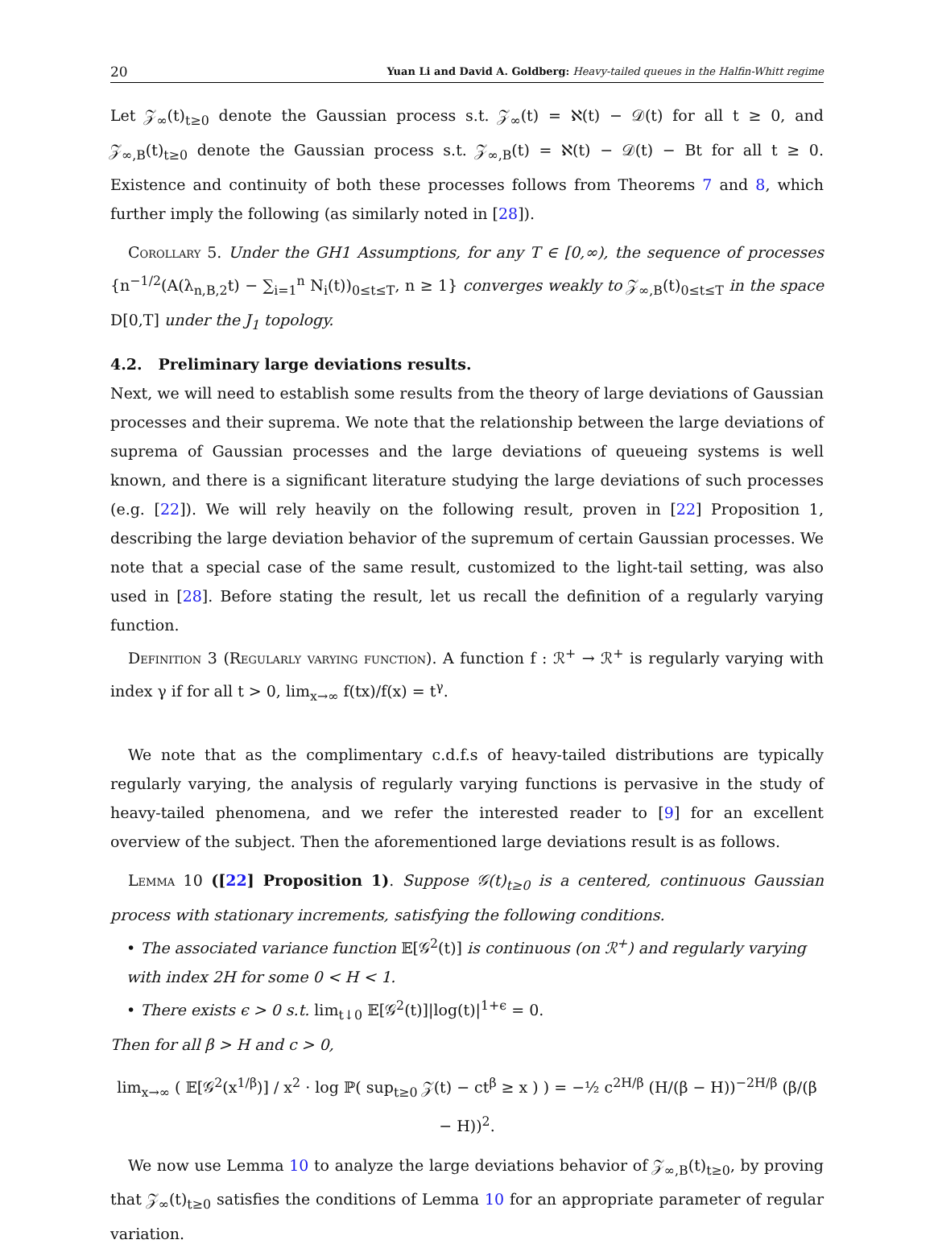20 Yuan Li and David A. Goldberg: Heavy-tailed queues in the Halfin-Whitt regime
Let 𝒵<sub>∞</sub>(t)<sub>t≥0</sub> denote the Gaussian process s.t. 𝒵<sub>∞</sub>(t) = ℵ(t) − 𝒟(t) for all t ≥ 0, and 𝒵<sub>∞,B</sub>(t)<sub>t≥0</sub> denote the Gaussian process s.t. 𝒵<sub>∞,B</sub>(t) = ℵ(t) − 𝒟(t) − Bt for all t ≥ 0. Existence and continuity of both these processes follows from Theorems 7 and 8, which further imply the following (as similarly noted in [28]).
Corollary 5. Under the GH1 Assumptions, for any T ∈ [0,∞), the sequence of processes {n<sup>−1/2</sup>(A(λ<sub>n,B,2</sub>t) − ∑<sub>i=1</sub><sup>n</sup> N<sub>i</sub>(t))<sub>0≤t≤T</sub>, n ≥ 1} converges weakly to 𝒵<sub>∞,B</sub>(t)<sub>0≤t≤T</sub> in the space D[0,T] under the J<sub>1</sub> topology.
4.2. Preliminary large deviations results.
Next, we will need to establish some results from the theory of large deviations of Gaussian processes and their suprema. We note that the relationship between the large deviations of suprema of Gaussian processes and the large deviations of queueing systems is well known, and there is a significant literature studying the large deviations of such processes (e.g. [22]). We will rely heavily on the following result, proven in [22] Proposition 1, describing the large deviation behavior of the supremum of certain Gaussian processes. We note that a special case of the same result, customized to the light-tail setting, was also used in [28]. Before stating the result, let us recall the definition of a regularly varying function.
Definition 3 (Regularly varying function). A function f : ℛ<sup>+</sup> → ℛ<sup>+</sup> is regularly varying with index γ if for all t > 0, lim<sub>x→∞</sub> f(tx)/f(x) = t<sup>γ</sup>.
We note that as the complimentary c.d.f.s of heavy-tailed distributions are typically regularly varying, the analysis of regularly varying functions is pervasive in the study of heavy-tailed phenomena, and we refer the interested reader to [9] for an excellent overview of the subject. Then the aforementioned large deviations result is as follows.
Lemma 10 ([22] Proposition 1). Suppose 𝒢(t)<sub>t≥0</sub> is a centered, continuous Gaussian process with stationary increments, satisfying the following conditions.
• The associated variance function 𝔼[𝒢<sup>2</sup>(t)] is continuous (on ℛ<sup>+</sup>) and regularly varying with index 2H for some 0 < H < 1.
• There exists ϵ > 0 s.t. lim<sub>t↓0</sub> 𝔼[𝒢<sup>2</sup>(t)]|log(t)|<sup>1+ϵ</sup> = 0.
Then for all β > H and c > 0,
lim<sub>x→∞</sub> ( 𝔼[𝒢<sup>2</sup>(x<sup>1/β</sup>)] / x<sup>2</sup> · log ℙ( sup<sub>t≥0</sub> 𝒵(t) − ct<sup>β</sup> ≥ x ) ) = −½ c<sup>2H/β</sup> (H/(β − H))<sup>−2H/β</sup> (β/(β − H))<sup>2</sup>.
We now use Lemma 10 to analyze the large deviations behavior of 𝒵<sub>∞,B</sub>(t)<sub>t≥0</sub>, by proving that 𝒵<sub>∞</sub>(t)<sub>t≥0</sub> satisfies the conditions of Lemma 10 for an appropriate parameter of regular variation.